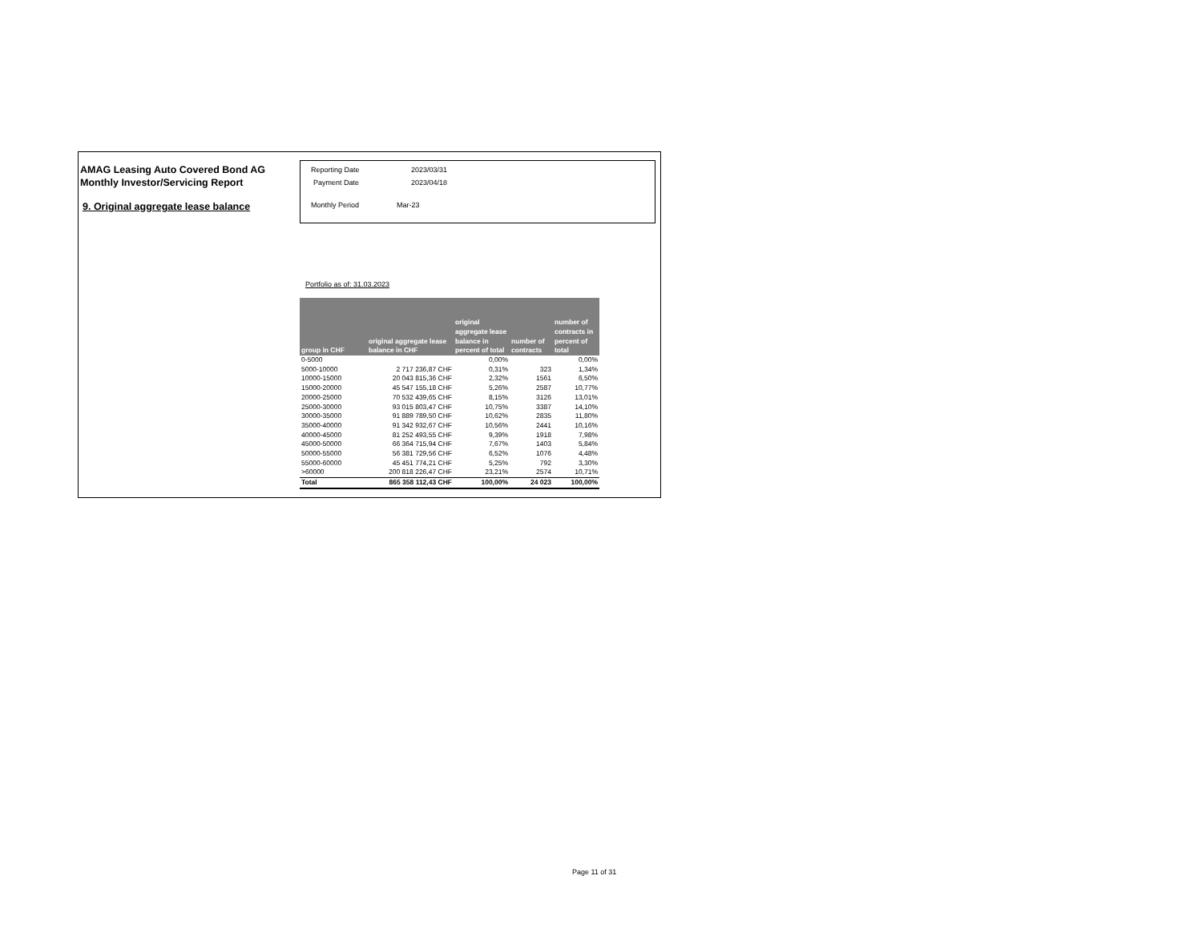AMAG Leasing Auto Covered Bond AG
Monthly Investor/Servicing Report
9. Original aggregate lease balance
Reporting Date 2023/03/31
Payment Date 2023/04/18
Monthly Period Mar-23
Portfolio as of: 31.03.2023
| group in CHF | original aggregate lease balance in CHF | original aggregate lease balance in percent of total | number of contracts | number of contracts in percent of total |
| --- | --- | --- | --- | --- |
| 0-5000 | | 0,00% | | 0,00% |
| 5000-10000 | 2 717 236,87 CHF | 0,31% | 323 | 1,34% |
| 10000-15000 | 20 043 815,36 CHF | 2,32% | 1561 | 6,50% |
| 15000-20000 | 45 547 155,18 CHF | 5,26% | 2587 | 10,77% |
| 20000-25000 | 70 532 439,65 CHF | 8,15% | 3126 | 13,01% |
| 25000-30000 | 93 015 803,47 CHF | 10,75% | 3387 | 14,10% |
| 30000-35000 | 91 889 789,50 CHF | 10,62% | 2835 | 11,80% |
| 35000-40000 | 91 342 932,67 CHF | 10,56% | 2441 | 10,16% |
| 40000-45000 | 81 252 493,55 CHF | 9,39% | 1918 | 7,98% |
| 45000-50000 | 66 364 715,94 CHF | 7,67% | 1403 | 5,84% |
| 50000-55000 | 56 381 729,56 CHF | 6,52% | 1076 | 4,48% |
| 55000-60000 | 45 451 774,21 CHF | 5,25% | 792 | 3,30% |
| >60000 | 200 818 226,47 CHF | 23,21% | 2574 | 10,71% |
| Total | 865 358 112,43 CHF | 100,00% | 24 023 | 100,00% |
Page 11 of 31